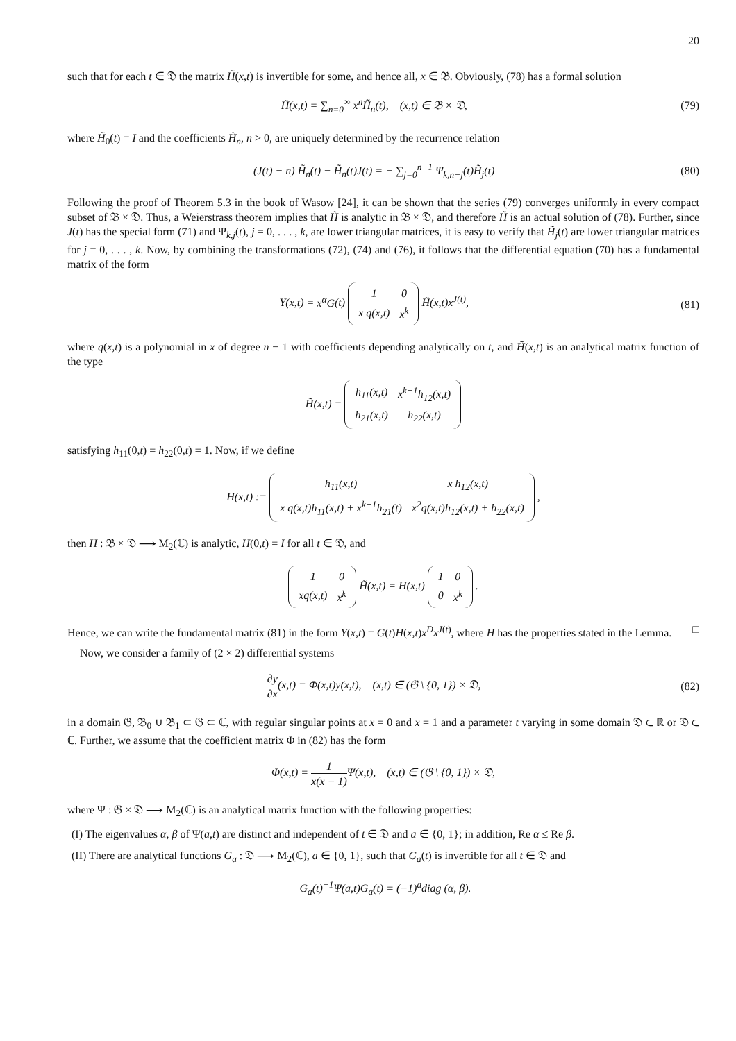20
such that for each t ∈ 𝔇 the matrix H̃(x,t) is invertible for some, and hence all, x ∈ 𝔅. Obviously, (78) has a formal solution
H̃(x,t) = ∑<sub>n=0</sub><sup>∞</sup> x<sup>n</sup>H̃<sub>n</sub>(t), (x,t) ∈ 𝔅 × 𝔇,
(79)
where H̃<sub>0</sub>(t) = I and the coefficients H̃<sub>n</sub>, n > 0, are uniquely determined by the recurrence relation
(J(t) − n) H̃<sub>n</sub>(t) − H̃<sub>n</sub>(t)J(t) = − ∑<sub>j=0</sub><sup>n−1</sup> Ψ<sub>k,n−j</sub>(t)H̃<sub>j</sub>(t)
(80)
Following the proof of Theorem 5.3 in the book of Wasow [24], it can be shown that the series (79) converges uniformly in every compact subset of 𝔅 × 𝔇. Thus, a Weierstrass theorem implies that H̃ is analytic in 𝔅 × 𝔇, and therefore H̃ is an actual solution of (78). Further, since J(t) has the special form (71) and Ψ<sub>k,j</sub>(t), j = 0, . . . , k, are lower triangular matrices, it is easy to verify that H̃<sub>j</sub>(t) are lower triangular matrices for j = 0, . . . , k. Now, by combining the transformations (72), (74) and (76), it follows that the differential equation (70) has a fundamental matrix of the form
Y(x,t) = x<sup>α</sup>G(t)
| 1 | 0 |
| x q(x,t) | x<sup>k</sup> |
H̃(x,t)x<sup>J(t)</sup>,
(81)
where q(x,t) is a polynomial in x of degree n − 1 with coefficients depending analytically on t, and H̃(x,t) is an analytical matrix function of the type
H̃(x,t) =
| h<sub>11</sub>(x,t) | x<sup>k+1</sup>h<sub>12</sub>(x,t) |
| h<sub>21</sub>(x,t) | h<sub>22</sub>(x,t) |
satisfying h<sub>11</sub>(0,t) = h<sub>22</sub>(0,t) = 1. Now, if we define
H(x,t) :=
| h<sub>11</sub>(x,t) | x h<sub>12</sub>(x,t) |
| x q(x,t)h<sub>11</sub>(x,t) + x<sup>k+1</sup>h<sub>21</sub>(t) | x<sup>2</sup>q(x,t)h<sub>12</sub>(x,t) + h<sub>22</sub>(x,t) |
,
then H : 𝔅 × 𝔇 ⟶ M<sub>2</sub>(ℂ) is analytic, H(0,t) = I for all t ∈ 𝔇, and
| 1 | 0 |
| xq(x,t) | x<sup>k</sup> |
H̃(x,t) = H(x,t)
| 1 | 0 |
| 0 | x<sup>k</sup> |
.
Hence, we can write the fundamental matrix (81) in the form Y(x,t) = G(t)H(x,t)x<sup>D</sup>x<sup>J(t)</sup>, where H has the properties stated in the Lemma. □
Now, we consider a family of (2 × 2) differential systems
∂y ∂x(x,t) = Φ(x,t)y(x,t), (x,t) ∈ (𝔊 \ {0, 1}) × 𝔇,
(82)
in a domain 𝔊, 𝔅<sub>0</sub> ∪ 𝔅<sub>1</sub> ⊂ 𝔊 ⊂ ℂ, with regular singular points at x = 0 and x = 1 and a parameter t varying in some domain 𝔇 ⊂ ℝ or 𝔇 ⊂ ℂ. Further, we assume that the coefficient matrix Φ in (82) has the form
Φ(x,t) = 1 x(x − 1) Ψ(x,t), (x,t) ∈ (𝔊 \ {0, 1}) × 𝔇,
where Ψ : 𝔊 × 𝔇 ⟶ M<sub>2</sub>(ℂ) is an analytical matrix function with the following properties:
(I) The eigenvalues α, β of Ψ(a,t) are distinct and independent of t ∈ 𝔇 and a ∈ {0, 1}; in addition, Re α ≤ Re β.
(II) There are analytical functions G<sub>a</sub> : 𝔇 ⟶ M<sub>2</sub>(ℂ), a ∈ {0, 1}, such that G<sub>a</sub>(t) is invertible for all t ∈ 𝔇 and
G<sub>a</sub>(t)<sup>−1</sup>Ψ(a,t)G<sub>a</sub>(t) = (−1)<sup>a</sup>diag (α, β).